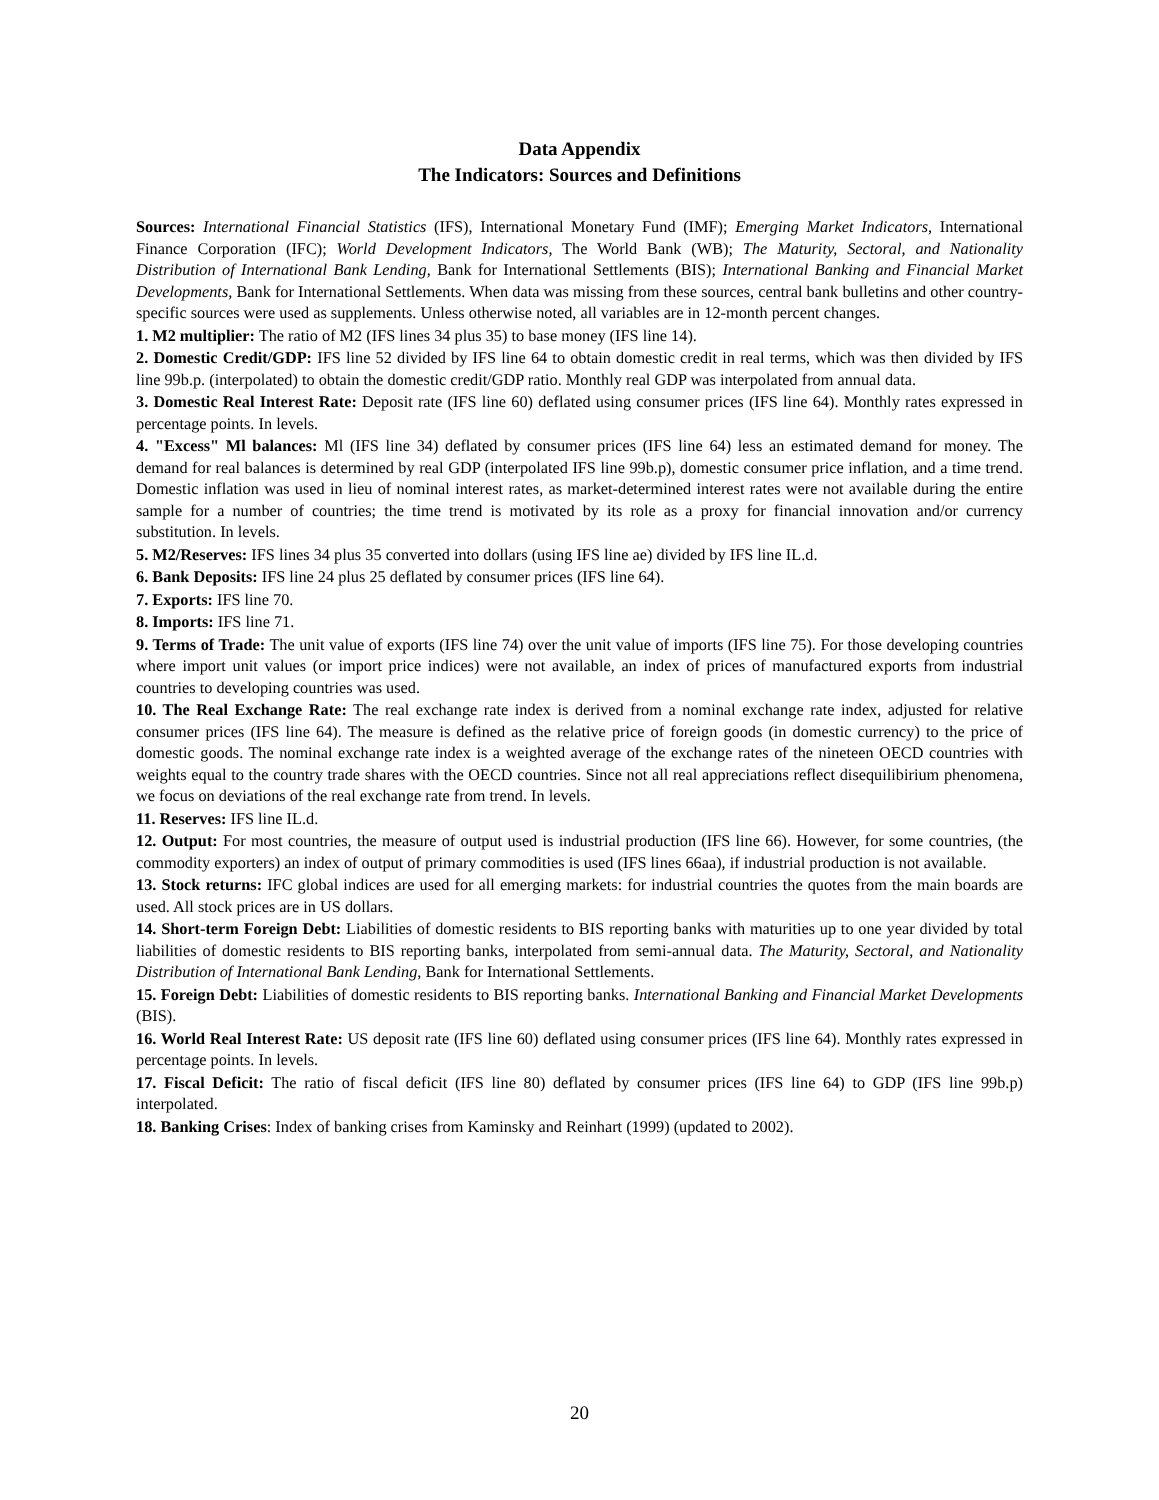Data Appendix
The Indicators: Sources and Definitions
Sources: International Financial Statistics (IFS), International Monetary Fund (IMF); Emerging Market Indicators, International Finance Corporation (IFC); World Development Indicators, The World Bank (WB); The Maturity, Sectoral, and Nationality Distribution of International Bank Lending, Bank for International Settlements (BIS); International Banking and Financial Market Developments, Bank for International Settlements. When data was missing from these sources, central bank bulletins and other country-specific sources were used as supplements. Unless otherwise noted, all variables are in 12-month percent changes.
1. M2 multiplier: The ratio of M2 (IFS lines 34 plus 35) to base money (IFS line 14).
2. Domestic Credit/GDP: IFS line 52 divided by IFS line 64 to obtain domestic credit in real terms, which was then divided by IFS line 99b.p. (interpolated) to obtain the domestic credit/GDP ratio. Monthly real GDP was interpolated from annual data.
3. Domestic Real Interest Rate: Deposit rate (IFS line 60) deflated using consumer prices (IFS line 64). Monthly rates expressed in percentage points. In levels.
4. "Excess" Ml balances: Ml (IFS line 34) deflated by consumer prices (IFS line 64) less an estimated demand for money. The demand for real balances is determined by real GDP (interpolated IFS line 99b.p), domestic consumer price inflation, and a time trend. Domestic inflation was used in lieu of nominal interest rates, as market-determined interest rates were not available during the entire sample for a number of countries; the time trend is motivated by its role as a proxy for financial innovation and/or currency substitution. In levels.
5. M2/Reserves: IFS lines 34 plus 35 converted into dollars (using IFS line ae) divided by IFS line IL.d.
6. Bank Deposits: IFS line 24 plus 25 deflated by consumer prices (IFS line 64).
7. Exports: IFS line 70.
8. Imports: IFS line 71.
9. Terms of Trade: The unit value of exports (IFS line 74) over the unit value of imports (IFS line 75). For those developing countries where import unit values (or import price indices) were not available, an index of prices of manufactured exports from industrial countries to developing countries was used.
10. The Real Exchange Rate: The real exchange rate index is derived from a nominal exchange rate index, adjusted for relative consumer prices (IFS line 64). The measure is defined as the relative price of foreign goods (in domestic currency) to the price of domestic goods. The nominal exchange rate index is a weighted average of the exchange rates of the nineteen OECD countries with weights equal to the country trade shares with the OECD countries. Since not all real appreciations reflect disequilibirium phenomena, we focus on deviations of the real exchange rate from trend. In levels.
11. Reserves: IFS line IL.d.
12. Output: For most countries, the measure of output used is industrial production (IFS line 66). However, for some countries, (the commodity exporters) an index of output of primary commodities is used (IFS lines 66aa), if industrial production is not available.
13. Stock returns: IFC global indices are used for all emerging markets: for industrial countries the quotes from the main boards are used. All stock prices are in US dollars.
14. Short-term Foreign Debt: Liabilities of domestic residents to BIS reporting banks with maturities up to one year divided by total liabilities of domestic residents to BIS reporting banks, interpolated from semi-annual data. The Maturity, Sectoral, and Nationality Distribution of International Bank Lending, Bank for International Settlements.
15. Foreign Debt: Liabilities of domestic residents to BIS reporting banks. International Banking and Financial Market Developments (BIS).
16. World Real Interest Rate: US deposit rate (IFS line 60) deflated using consumer prices (IFS line 64). Monthly rates expressed in percentage points. In levels.
17. Fiscal Deficit: The ratio of fiscal deficit (IFS line 80) deflated by consumer prices (IFS line 64) to GDP (IFS line 99b.p) interpolated.
18. Banking Crises: Index of banking crises from Kaminsky and Reinhart (1999) (updated to 2002).
20